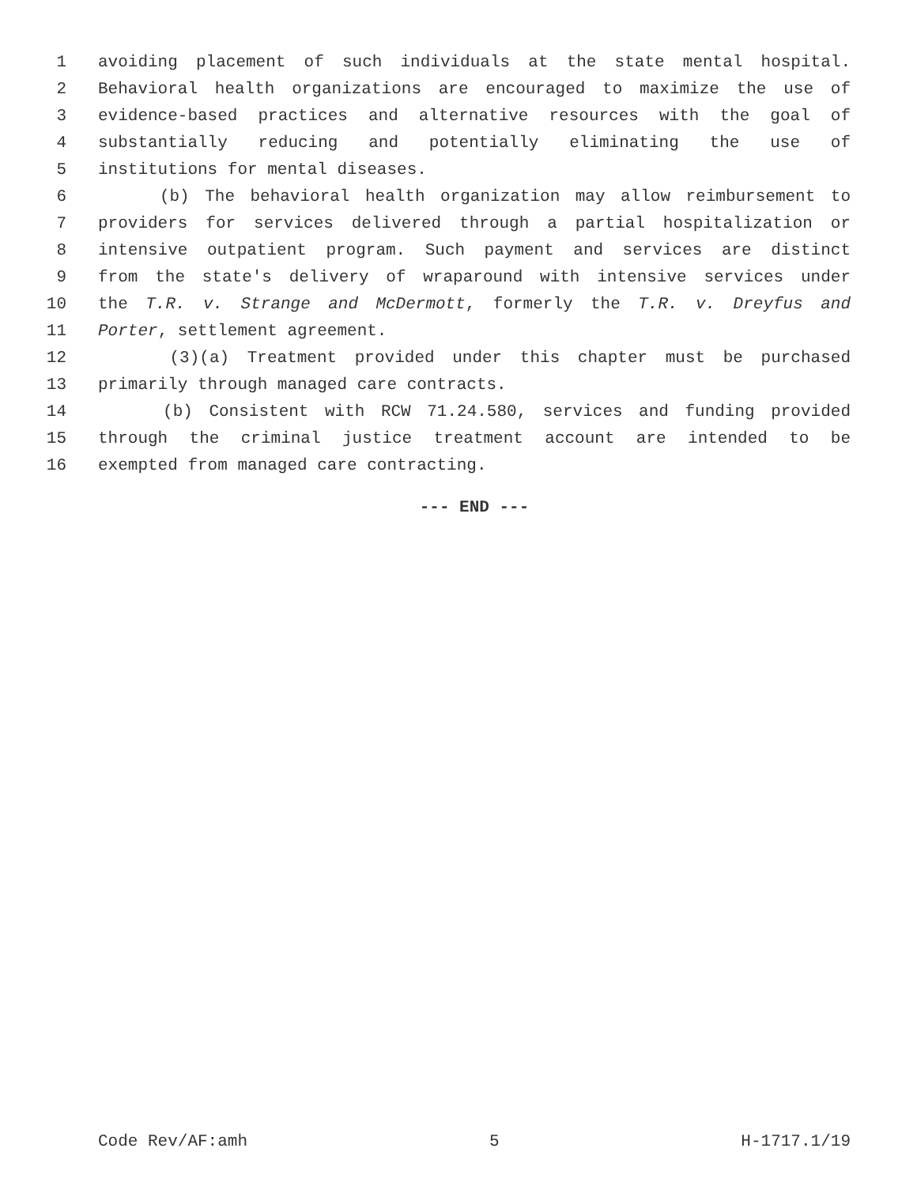1 avoiding placement of such individuals at the state mental hospital.
2 Behavioral health organizations are encouraged to maximize the use of
3 evidence-based practices and alternative resources with the goal of
4 substantially reducing and potentially eliminating the use of
5 institutions for mental diseases.
6 (b) The behavioral health organization may allow reimbursement to
7 providers for services delivered through a partial hospitalization or
8 intensive outpatient program. Such payment and services are distinct
9 from the state's delivery of wraparound with intensive services under
10 the T.R. v. Strange and McDermott, formerly the T.R. v. Dreyfus and
11 Porter, settlement agreement.
12 (3)(a) Treatment provided under this chapter must be purchased
13 primarily through managed care contracts.
14 (b) Consistent with RCW 71.24.580, services and funding provided
15 through the criminal justice treatment account are intended to be
16 exempted from managed care contracting.
--- END ---
Code Rev/AF:amh 5 H-1717.1/19